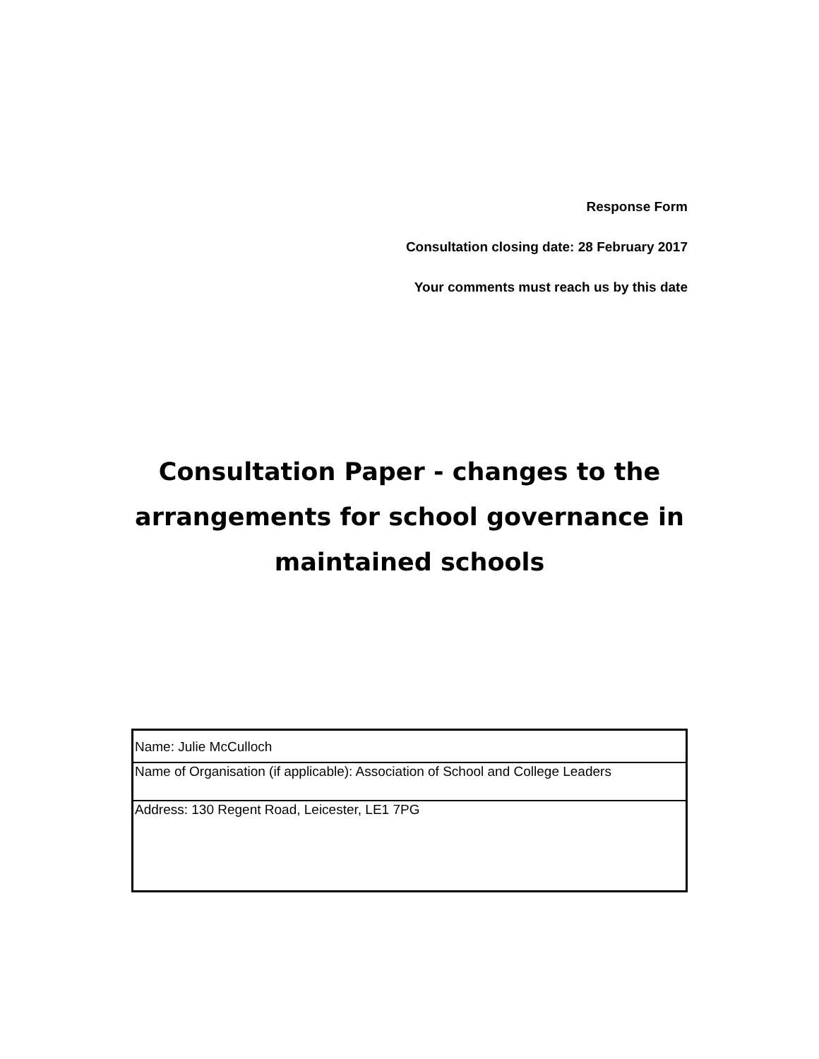Response Form
Consultation closing date: 28 February 2017
Your comments must reach us by this date
Consultation Paper - changes to the arrangements for school governance in maintained schools
| Name: Julie McCulloch |
| Name of Organisation (if applicable): Association of School and College Leaders |
| Address: 130 Regent Road, Leicester, LE1 7PG |